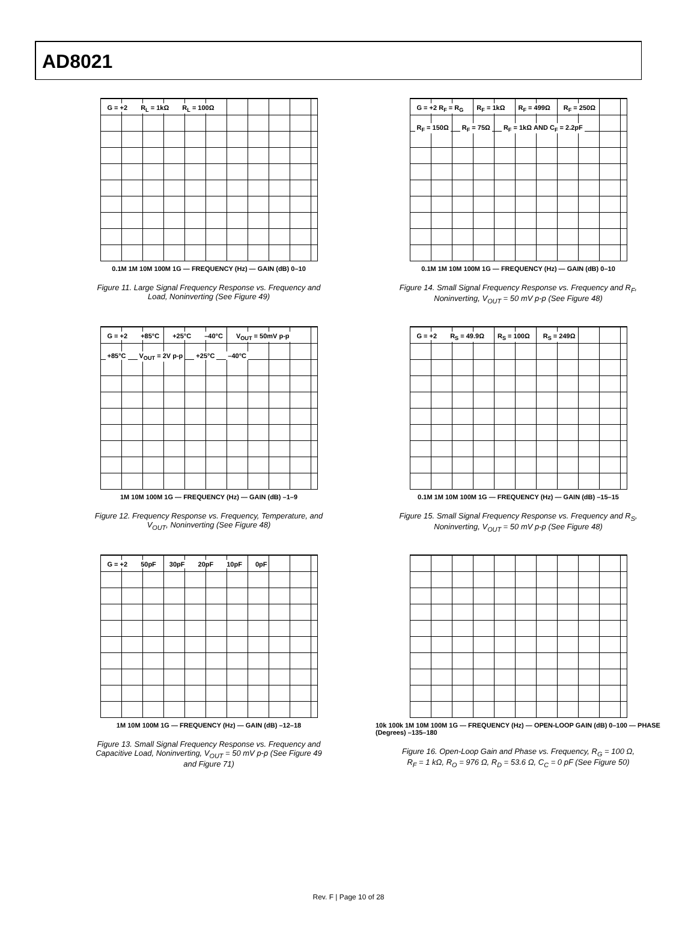AD8021
G = +2 R<sub>L</sub> = 1kΩ R<sub>L</sub> = 100Ω
0.1M 1M 10M 100M 1G — FREQUENCY (Hz) — GAIN (dB) 0–10
Figure 11. Large Signal Frequency Response vs. Frequency and Load, Noninverting (See Figure 49)
G = +2 R<sub>F</sub> = R<sub>G</sub> R<sub>F</sub> = 1kΩ R<sub>F</sub> = 499Ω R<sub>F</sub> = 250Ω R<sub>F</sub> = 150Ω R<sub>F</sub> = 75Ω R<sub>F</sub> = 1kΩ AND C<sub>F</sub> = 2.2pF
0.1M 1M 10M 100M 1G — FREQUENCY (Hz) — GAIN (dB) 0–10
Figure 14. Small Signal Frequency Response vs. Frequency and R<sub>F</sub>, Noninverting, V<sub>OUT</sub> = 50 mV p-p (See Figure 48)
G = +2 +85°C +25°C –40°C V<sub>OUT</sub> = 50mV p-p +85°C V<sub>OUT</sub> = 2V p-p +25°C –40°C
1M 10M 100M 1G — FREQUENCY (Hz) — GAIN (dB) –1–9
Figure 12. Frequency Response vs. Frequency, Temperature, and V<sub>OUT</sub>, Noninverting (See Figure 48)
G = +2 R<sub>S</sub> = 49.9Ω R<sub>S</sub> = 100Ω R<sub>S</sub> = 249Ω
0.1M 1M 10M 100M 1G — FREQUENCY (Hz) — GAIN (dB) –15–15
Figure 15. Small Signal Frequency Response vs. Frequency and R<sub>S</sub>, Noninverting, V<sub>OUT</sub> = 50 mV p-p (See Figure 48)
G = +2 50pF 30pF 20pF 10pF 0pF
1M 10M 100M 1G — FREQUENCY (Hz) — GAIN (dB) –12–18
Figure 13. Small Signal Frequency Response vs. Frequency and Capacitive Load, Noninverting, V<sub>OUT</sub> = 50 mV p-p (See Figure 49 and Figure 71)
10k 100k 1M 10M 100M 1G — FREQUENCY (Hz) — OPEN-LOOP GAIN (dB) 0–100 — PHASE (Degrees) –135–180
Figure 16. Open-Loop Gain and Phase vs. Frequency, R<sub>G</sub> = 100 Ω, R<sub>F</sub> = 1 kΩ, R<sub>O</sub> = 976 Ω, R<sub>D</sub> = 53.6 Ω, C<sub>C</sub> = 0 pF (See Figure 50)
Rev. F | Page 10 of 28